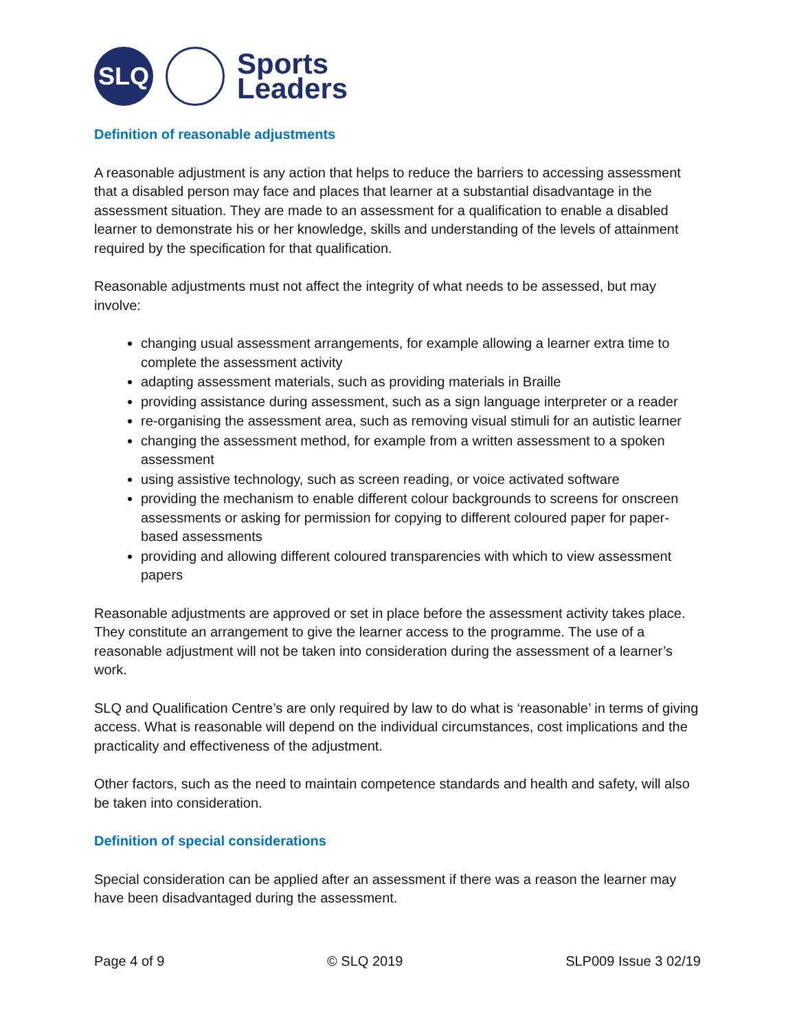SLQ
Sports
Leaders
Definition of reasonable adjustments
A reasonable adjustment is any action that helps to reduce the barriers to accessing assessment that a disabled person may face and places that learner at a substantial disadvantage in the assessment situation. They are made to an assessment for a qualification to enable a disabled learner to demonstrate his or her knowledge, skills and understanding of the levels of attainment required by the specification for that qualification.
Reasonable adjustments must not affect the integrity of what needs to be assessed, but may involve:
changing usual assessment arrangements, for example allowing a learner extra time to complete the assessment activity
adapting assessment materials, such as providing materials in Braille
providing assistance during assessment, such as a sign language interpreter or a reader
re-organising the assessment area, such as removing visual stimuli for an autistic learner
changing the assessment method, for example from a written assessment to a spoken assessment
using assistive technology, such as screen reading, or voice activated software
providing the mechanism to enable different colour backgrounds to screens for onscreen assessments or asking for permission for copying to different coloured paper for paper-based assessments
providing and allowing different coloured transparencies with which to view assessment papers
Reasonable adjustments are approved or set in place before the assessment activity takes place. They constitute an arrangement to give the learner access to the programme. The use of a reasonable adjustment will not be taken into consideration during the assessment of a learner’s work.
SLQ and Qualification Centre’s are only required by law to do what is ‘reasonable’ in terms of giving access. What is reasonable will depend on the individual circumstances, cost implications and the practicality and effectiveness of the adjustment.
Other factors, such as the need to maintain competence standards and health and safety, will also be taken into consideration.
Definition of special considerations
Special consideration can be applied after an assessment if there was a reason the learner may have been disadvantaged during the assessment.
Page 4 of 9 © SLQ 2019 SLP009 Issue 3 02/19